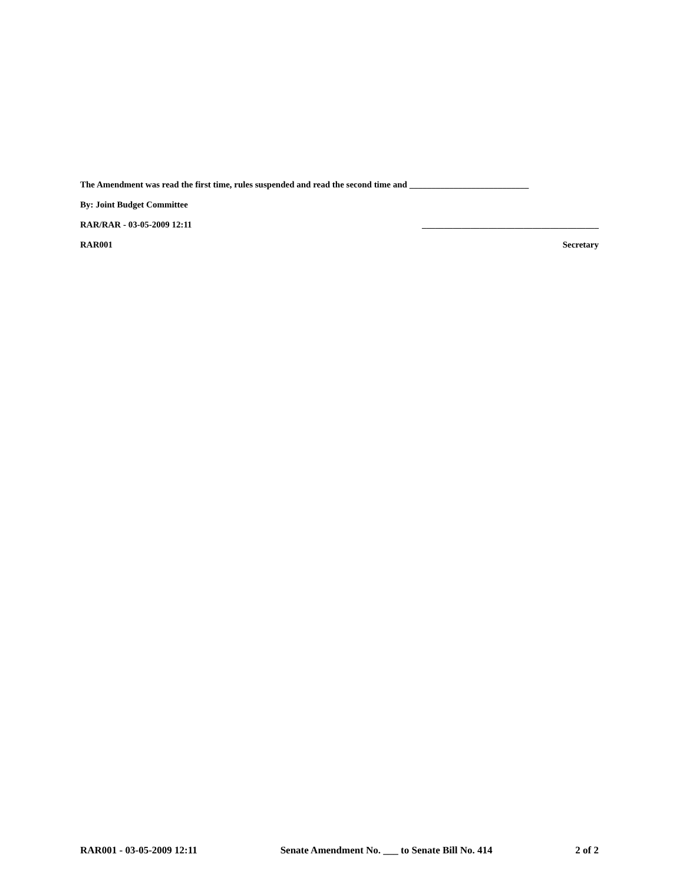The Amendment was read the first time, rules suspended and read the second time and ___________________________
By: Joint Budget Committee
RAR/RAR - 03-05-2009 12:11 ________________________________________
RAR001 Secretary
RAR001 - 03-05-2009 12:11 Senate Amendment No. ___ to Senate Bill No. 414 2 of 2